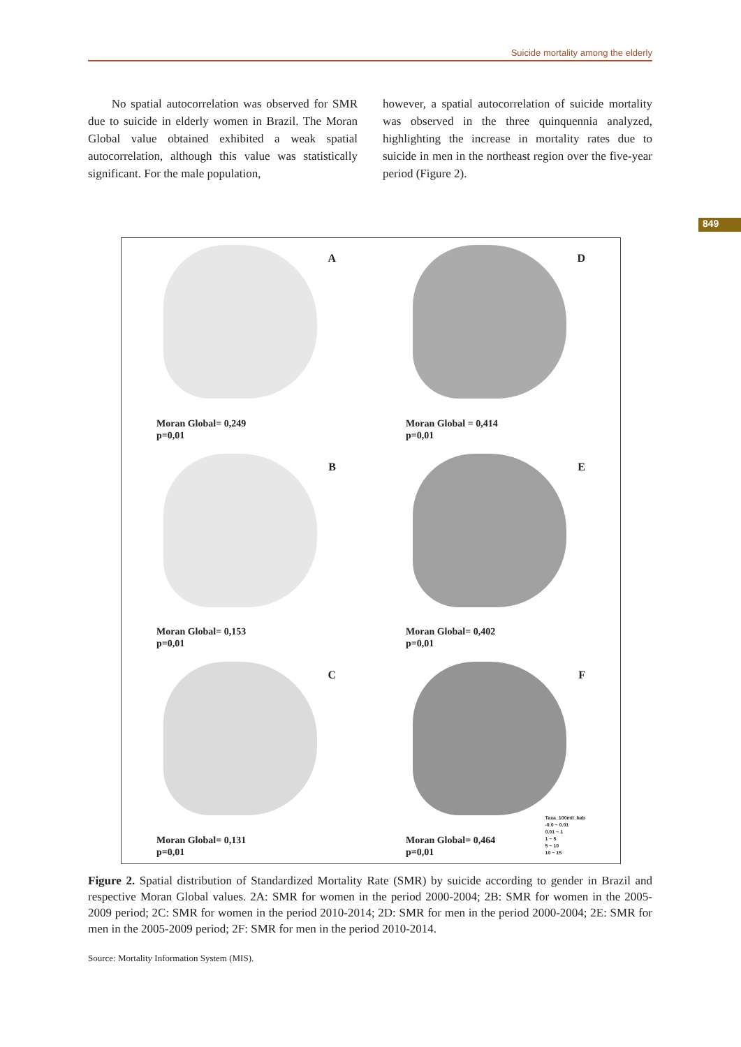Suicide mortality among the elderly
849
No spatial autocorrelation was observed for SMR due to suicide in elderly women in Brazil. The Moran Global value obtained exhibited a weak spatial autocorrelation, although this value was statistically significant. For the male population,
however, a spatial autocorrelation of suicide mortality was observed in the three quinquennia analyzed, highlighting the increase in mortality rates due to suicide in men in the northeast region over the five-year period (Figure 2).
A
Moran Global= 0,249
p=0,01
D
Moran Global = 0,414
p=0,01
B
Moran Global= 0,153
p=0,01
E
Moran Global= 0,402
p=0,01
C
Moran Global= 0,131
p=0,01
F
Moran Global= 0,464
p=0,01
Taxa_100mil_hab
-0.0 ~ 0.01
0.01 ~ 1
1 ~ 5
5 ~ 10
10 ~ 15
Figure 2. Spatial distribution of Standardized Mortality Rate (SMR) by suicide according to gender in Brazil and respective Moran Global values. 2A: SMR for women in the period 2000-2004; 2B: SMR for women in the 2005-2009 period; 2C: SMR for women in the period 2010-2014; 2D: SMR for men in the period 2000-2004; 2E: SMR for men in the 2005-2009 period; 2F: SMR for men in the period 2010-2014.
Source: Mortality Information System (MIS).